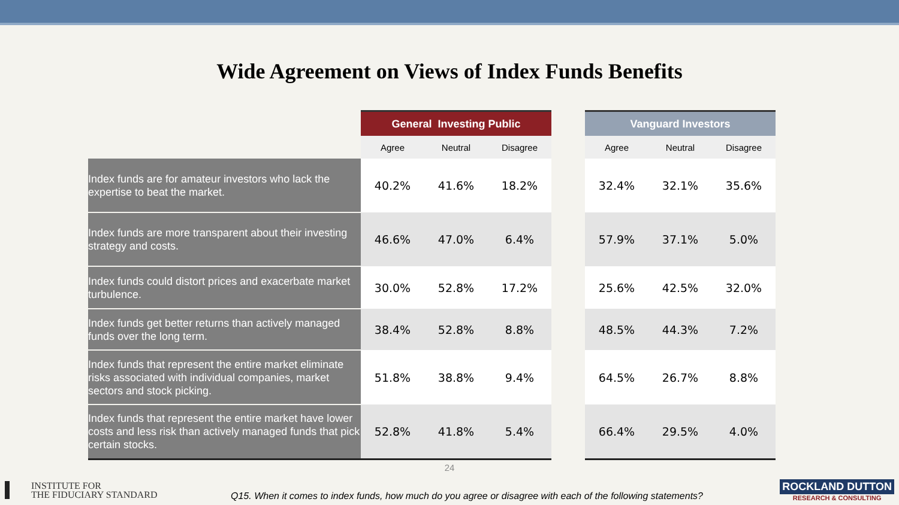Wide Agreement on Views of Index Funds Benefits
| | General Investing Public | | | | Vanguard Investors | | |
| | Agree | Neutral | Disagree | | Agree | Neutral | Disagree |
| Index funds are for amateur investors who lack the expertise to beat the market. | 40.2% | 41.6% | 18.2% | | 32.4% | 32.1% | 35.6% |
| Index funds are more transparent about their investing strategy and costs. | 46.6% | 47.0% | 6.4% | | 57.9% | 37.1% | 5.0% |
| Index funds could distort prices and exacerbate market turbulence. | 30.0% | 52.8% | 17.2% | | 25.6% | 42.5% | 32.0% |
| Index funds get better returns than actively managed funds over the long term. | 38.4% | 52.8% | 8.8% | | 48.5% | 44.3% | 7.2% |
| Index funds that represent the entire market eliminate risks associated with individual companies, market sectors and stock picking. | 51.8% | 38.8% | 9.4% | | 64.5% | 26.7% | 8.8% |
| Index funds that represent the entire market have lower costs and less risk than actively managed funds that pick certain stocks. | 52.8% | 41.8% | 5.4% | | 66.4% | 29.5% | 4.0% |
24
INSTITUTE FOR
THE FIDUCIARY STANDARD
Q15. When it comes to index funds, how much do you agree or disagree with each of the following statements?
ROCKLAND DUTTON
RESEARCH & CONSULTING